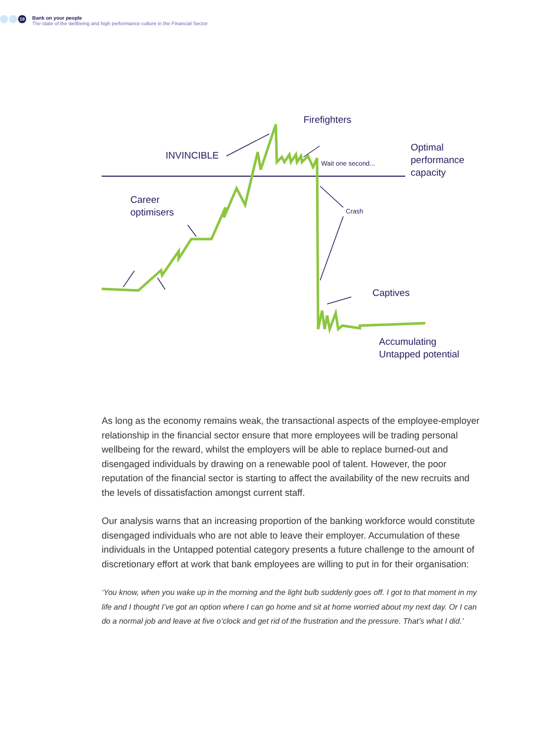19
Bank on your people
The state of the wellbeing and high performance culture in the Financial Sector
Firefighters
INVINCIBLE
Wait one second...
Optimal
performance
capacity
Career
optimisers
Crash
Captives
Accumulating
Untapped potential
As long as the economy remains weak, the transactional aspects of the employee-employer relationship in the financial sector ensure that more employees will be trading personal wellbeing for the reward, whilst the employers will be able to replace burned-out and disengaged individuals by drawing on a renewable pool of talent. However, the poor reputation of the financial sector is starting to affect the availability of the new recruits and the levels of dissatisfaction amongst current staff.
Our analysis warns that an increasing proportion of the banking workforce would constitute disengaged individuals who are not able to leave their employer. Accumulation of these individuals in the Untapped potential category presents a future challenge to the amount of discretionary effort at work that bank employees are willing to put in for their organisation:
‘You know, when you wake up in the morning and the light bulb suddenly goes off. I got to that moment in my life and I thought I’ve got an option where I can go home and sit at home worried about my next day. Or I can do a normal job and leave at five o’clock and get rid of the frustration and the pressure. That’s what I did.’